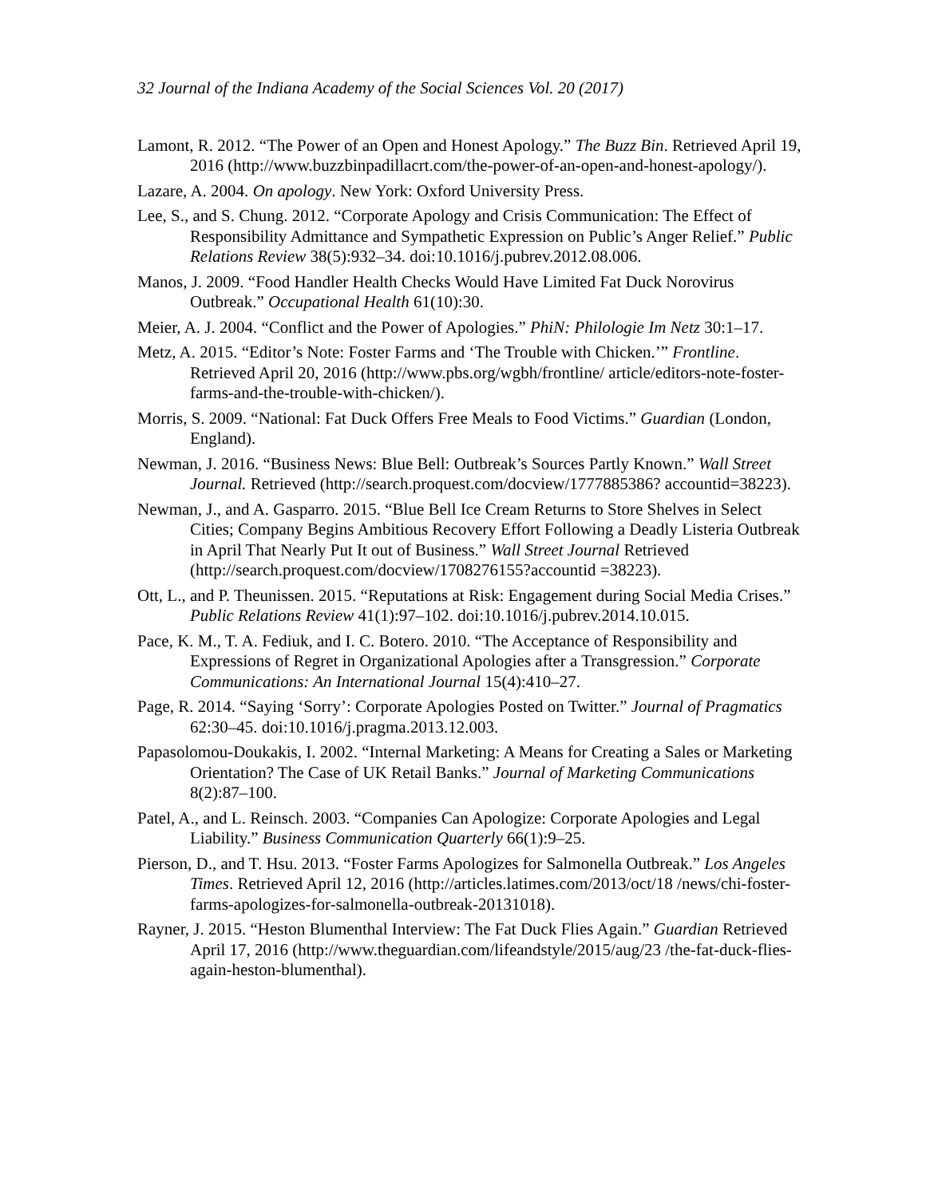32 Journal of the Indiana Academy of the Social Sciences Vol. 20 (2017)
Lamont, R. 2012. “The Power of an Open and Honest Apology.” The Buzz Bin. Retrieved April 19, 2016 (http://www.buzzbinpadillacrt.com/the-power-of-an-open-and-honest-apology/).
Lazare, A. 2004. On apology. New York: Oxford University Press.
Lee, S., and S. Chung. 2012. “Corporate Apology and Crisis Communication: The Effect of Responsibility Admittance and Sympathetic Expression on Public’s Anger Relief.” Public Relations Review 38(5):932–34. doi:10.1016/j.pubrev.2012.08.006.
Manos, J. 2009. “Food Handler Health Checks Would Have Limited Fat Duck Norovirus Outbreak.” Occupational Health 61(10):30.
Meier, A. J. 2004. “Conflict and the Power of Apologies.” PhiN: Philologie Im Netz 30:1–17.
Metz, A. 2015. “Editor’s Note: Foster Farms and ‘The Trouble with Chicken.’” Frontline. Retrieved April 20, 2016 (http://www.pbs.org/wgbh/frontline/ article/editors-note-foster-farms-and-the-trouble-with-chicken/).
Morris, S. 2009. “National: Fat Duck Offers Free Meals to Food Victims.” Guardian (London, England).
Newman, J. 2016. “Business News: Blue Bell: Outbreak’s Sources Partly Known.” Wall Street Journal. Retrieved (http://search.proquest.com/docview/1777885386? accountid=38223).
Newman, J., and A. Gasparro. 2015. “Blue Bell Ice Cream Returns to Store Shelves in Select Cities; Company Begins Ambitious Recovery Effort Following a Deadly Listeria Outbreak in April That Nearly Put It out of Business.” Wall Street Journal Retrieved (http://search.proquest.com/docview/1708276155?accountid =38223).
Ott, L., and P. Theunissen. 2015. “Reputations at Risk: Engagement during Social Media Crises.” Public Relations Review 41(1):97–102. doi:10.1016/j.pubrev.2014.10.015.
Pace, K. M., T. A. Fediuk, and I. C. Botero. 2010. “The Acceptance of Responsibility and Expressions of Regret in Organizational Apologies after a Transgression.” Corporate Communications: An International Journal 15(4):410–27.
Page, R. 2014. “Saying ‘Sorry’: Corporate Apologies Posted on Twitter.” Journal of Pragmatics 62:30–45. doi:10.1016/j.pragma.2013.12.003.
Papasolomou-Doukakis, I. 2002. “Internal Marketing: A Means for Creating a Sales or Marketing Orientation? The Case of UK Retail Banks.” Journal of Marketing Communications 8(2):87–100.
Patel, A., and L. Reinsch. 2003. “Companies Can Apologize: Corporate Apologies and Legal Liability.” Business Communication Quarterly 66(1):9–25.
Pierson, D., and T. Hsu. 2013. “Foster Farms Apologizes for Salmonella Outbreak.” Los Angeles Times. Retrieved April 12, 2016 (http://articles.latimes.com/2013/oct/18 /news/chi-foster-farms-apologizes-for-salmonella-outbreak-20131018).
Rayner, J. 2015. “Heston Blumenthal Interview: The Fat Duck Flies Again.” Guardian Retrieved April 17, 2016 (http://www.theguardian.com/lifeandstyle/2015/aug/23 /the-fat-duck-flies-again-heston-blumenthal).